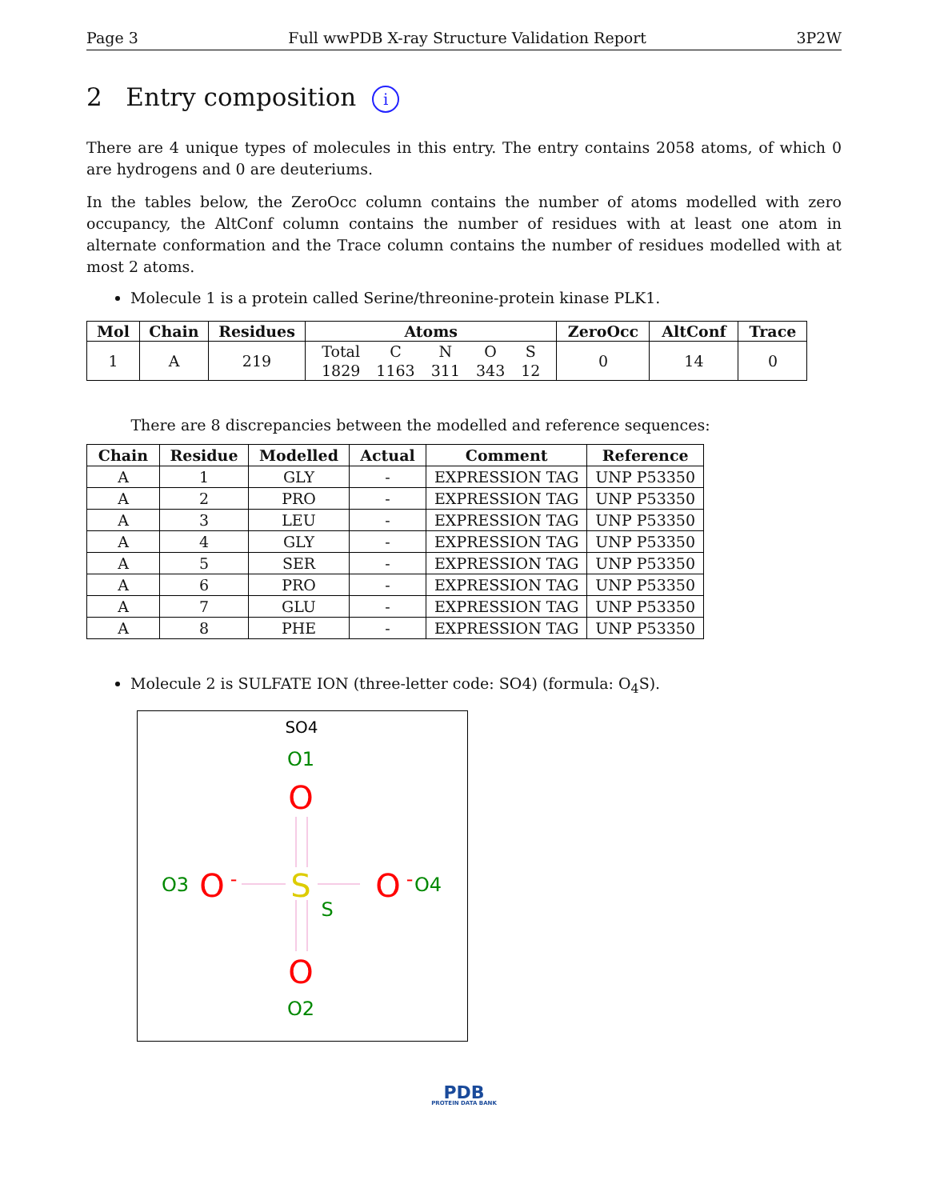Page 3 Full wwPDB X-ray Structure Validation Report 3P2W
2 Entry composition i
There are 4 unique types of molecules in this entry. The entry contains 2058 atoms, of which 0 are hydrogens and 0 are deuteriums.
In the tables below, the ZeroOcc column contains the number of atoms modelled with zero occupancy, the AltConf column contains the number of residues with at least one atom in alternate conformation and the Trace column contains the number of residues modelled with at most 2 atoms.
Molecule 1 is a protein called Serine/threonine-protein kinase PLK1.
| Mol | Chain | Residues | Atoms | ZeroOcc | AltConf | Trace |
| --- | --- | --- | --- | --- | --- | --- |
| 1 | A | 219 | / Total / C / N / O / S / / 1829 / 1163 / 311 / 343 / 12 / | 0 | 14 | 0 |
There are 8 discrepancies between the modelled and reference sequences:
| Chain | Residue | Modelled | Actual | Comment | Reference |
| --- | --- | --- | --- | --- | --- |
| A | 1 | GLY | - | EXPRESSION TAG | UNP P53350 |
| A | 2 | PRO | - | EXPRESSION TAG | UNP P53350 |
| A | 3 | LEU | - | EXPRESSION TAG | UNP P53350 |
| A | 4 | GLY | - | EXPRESSION TAG | UNP P53350 |
| A | 5 | SER | - | EXPRESSION TAG | UNP P53350 |
| A | 6 | PRO | - | EXPRESSION TAG | UNP P53350 |
| A | 7 | GLU | - | EXPRESSION TAG | UNP P53350 |
| A | 8 | PHE | - | EXPRESSION TAG | UNP P53350 |
Molecule 2 is SULFATE ION (three-letter code: SO4) (formula: O<sub>4</sub>S).
SO4
O1
O
S
S
O3
O
-
O
-
O4
O
O2
PDB
PROTEIN DATA BANK